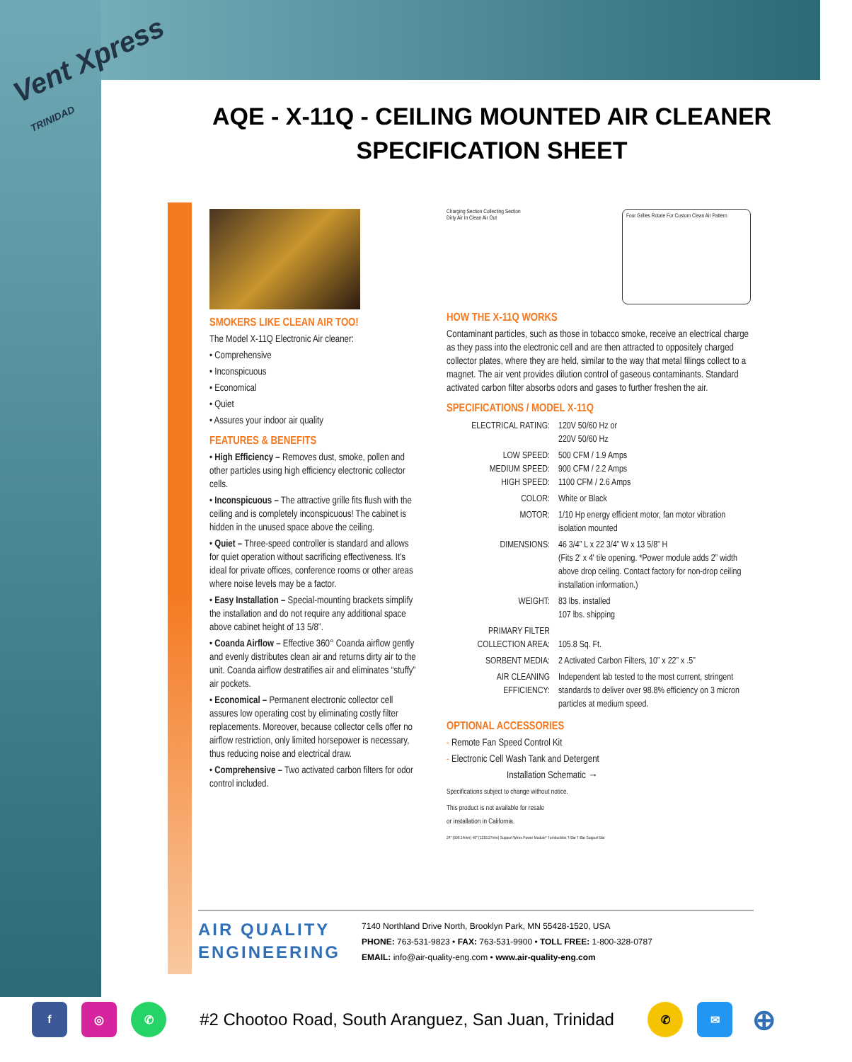Vent Xpress
TRINIDAD
AQE - X-11Q - CEILING MOUNTED AIR CLEANER SPECIFICATION SHEET
SMOKERS LIKE CLEAN AIR TOO!
The Model X-11Q Electronic Air cleaner:
• Comprehensive
• Inconspicuous
• Economical
• Quiet
• Assures your indoor air quality
FEATURES & BENEFITS
• High Efficiency – Removes dust, smoke, pollen and other particles using high efficiency electronic collector cells.
• Inconspicuous – The attractive grille fits flush with the ceiling and is completely inconspicuous! The cabinet is hidden in the unused space above the ceiling.
• Quiet – Three-speed controller is standard and allows for quiet operation without sacrificing effectiveness. It's ideal for private offices, conference rooms or other areas where noise levels may be a factor.
• Easy Installation – Special-mounting brackets simplify the installation and do not require any additional space above cabinet height of 13 5/8”.
• Coanda Airflow – Effective 360° Coanda airflow gently and evenly distributes clean air and returns dirty air to the unit. Coanda airflow destratifies air and eliminates “stuffy” air pockets.
• Economical – Permanent electronic collector cell assures low operating cost by eliminating costly filter replacements. Moreover, because collector cells offer no airflow restriction, only limited horsepower is necessary, thus reducing noise and electrical draw.
• Comprehensive – Two activated carbon filters for odor control included.
Charging Section Collecting Section
Dirty Air In Clean Air Out
Four Grilles Rotate For Custom Clean Air Pattern
HOW THE X-11Q WORKS
Contaminant particles, such as those in tobacco smoke, receive an electrical charge as they pass into the electronic cell and are then attracted to oppositely charged collector plates, where they are held, similar to the way that metal filings collect to a magnet. The air vent provides dilution control of gaseous contaminants. Standard activated carbon filter absorbs odors and gases to further freshen the air.
SPECIFICATIONS / MODEL X-11Q
| ELECTRICAL RATING: | 120V 50/60 Hz or 220V 50/60 Hz |
| LOW SPEED: MEDIUM SPEED: HIGH SPEED: | 500 CFM / 1.9 Amps 900 CFM / 2.2 Amps 1100 CFM / 2.6 Amps |
| COLOR: | White or Black |
| MOTOR: | 1/10 Hp energy efficient motor, fan motor vibration isolation mounted |
| DIMENSIONS: | 46 3/4” L x 22 3/4” W x 13 5/8” H (Fits 2' x 4' tile opening. *Power module adds 2” width above drop ceiling. Contact factory for non-drop ceiling installation information.) |
| WEIGHT: | 83 lbs. installed 107 lbs. shipping |
| PRIMARY FILTER COLLECTION AREA: | 105.8 Sq. Ft. |
| SORBENT MEDIA: | 2 Activated Carbon Filters, 10” x 22” x .5” |
| AIR CLEANING EFFICIENCY: | Independent lab tested to the most current, stringent standards to deliver over 98.8% efficiency on 3 micron particles at medium speed. |
OPTIONAL ACCESSORIES
- Remote Fan Speed Control Kit
- Electronic Cell Wash Tank and Detergent
Installation Schematic →
Specifications subject to change without notice.
This product is not available for resale
or installation in California.
24" (609.14mm) 48" (1218.27mm) Support Wires Power Module* Turnbuckles T-Bar T-Bar Support Bar
AIR QUALITY
ENGINEERING
7140 Northland Drive North, Brooklyn Park, MN 55428-1520, USA
PHONE: 763-531-9823 • FAX: 763-531-9900 • TOLL FREE: 1-800-328-0787
EMAIL: info@air-quality-eng.com • www.air-quality-eng.com
f ◎ ✆
#2 Chootoo Road, South Aranguez, San Juan, Trinidad
✆ ✉
⊕